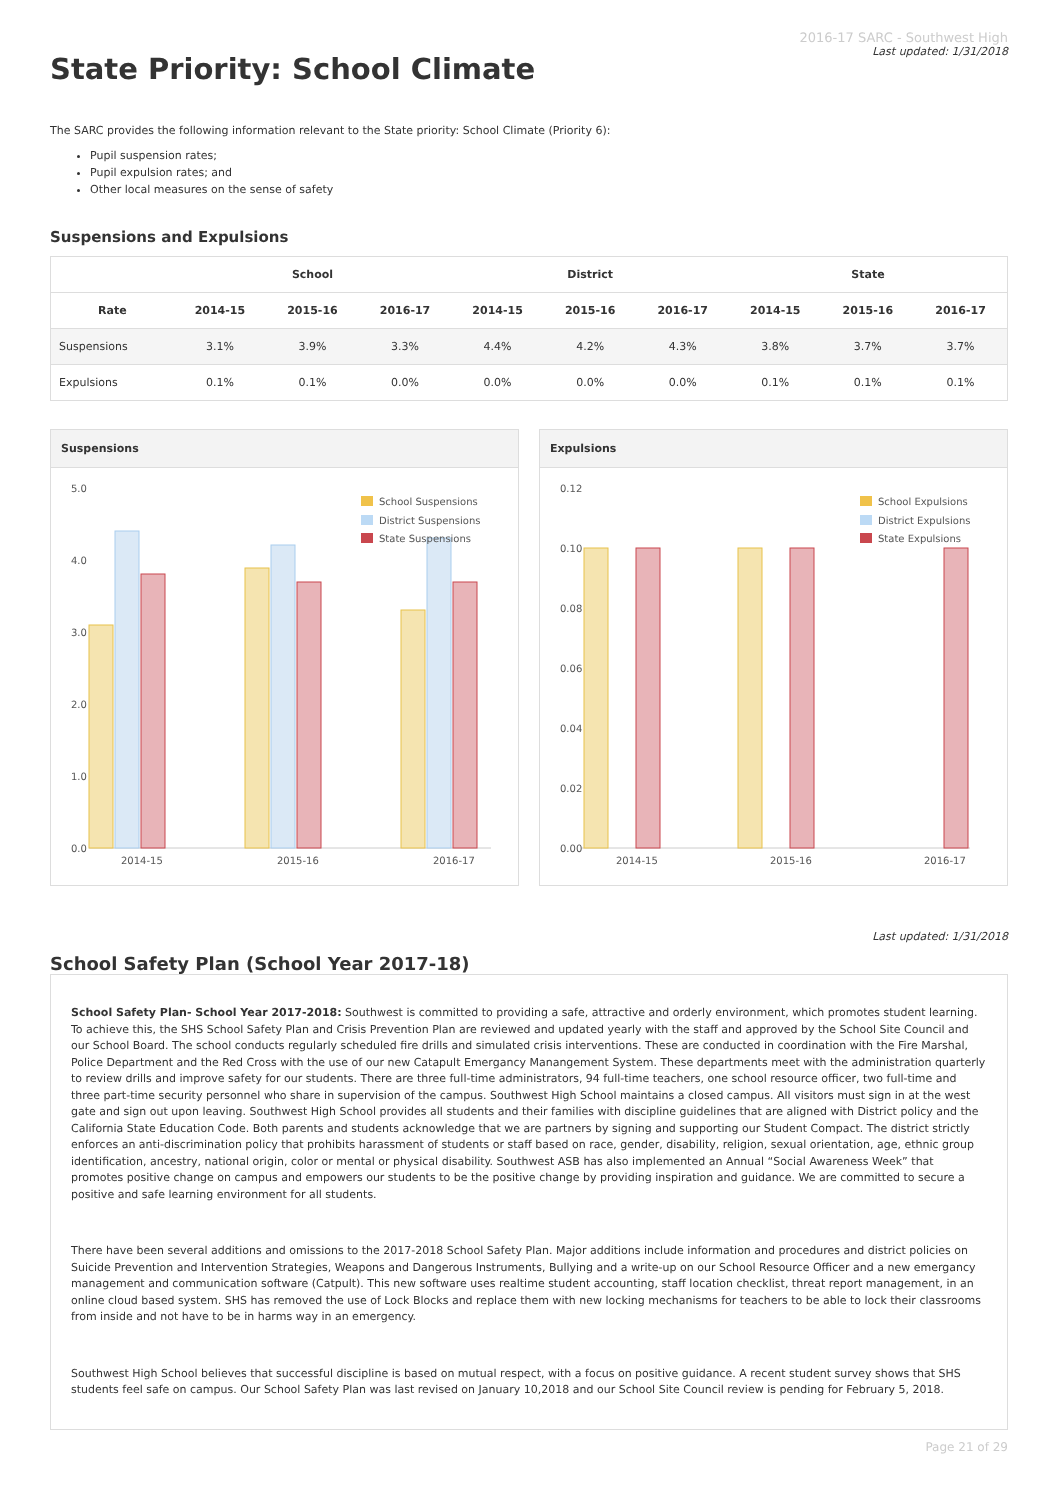State Priority: School Climate
2016-17 SARC - Southwest High
Last updated: 1/31/2018
The SARC provides the following information relevant to the State priority: School Climate (Priority 6):
Pupil suspension rates;
Pupil expulsion rates; and
Other local measures on the sense of safety
Suspensions and Expulsions
| | School | | | District | | | State | | |
| --- | --- | --- | --- | --- | --- | --- | --- | --- | --- |
| Rate | 2014-15 | 2015-16 | 2016-17 | 2014-15 | 2015-16 | 2016-17 | 2014-15 | 2015-16 | 2016-17 |
| Suspensions | 3.1% | 3.9% | 3.3% | 4.4% | 4.2% | 4.3% | 3.8% | 3.7% | 3.7% |
| Expulsions | 0.1% | 0.1% | 0.0% | 0.0% | 0.0% | 0.0% | 0.1% | 0.1% | 0.1% |
Suspensions
5.0
4.0
3.0
2.0
1.0
0.0
2014-15
2015-16
2016-17
School Suspensions
District Suspensions
State Suspensions
Expulsions
0.12
0.10
0.08
0.06
0.04
0.02
0.00
2014-15
2015-16
2016-17
School Expulsions
District Expulsions
State Expulsions
Last updated: 1/31/2018
School Safety Plan (School Year 2017-18)
School Safety Plan- School Year 2017-2018: Southwest is committed to providing a safe, attractive and orderly environment, which promotes student learning. To achieve this, the SHS School Safety Plan and Crisis Prevention Plan are reviewed and updated yearly with the staff and approved by the School Site Council and our School Board. The school conducts regularly scheduled fire drills and simulated crisis interventions. These are conducted in coordination with the Fire Marshal, Police Department and the Red Cross with the use of our new Catapult Emergancy Manangement System. These departments meet with the administration quarterly to review drills and improve safety for our students. There are three full-time administrators, 94 full-time teachers, one school resource officer, two full-time and three part-time security personnel who share in supervision of the campus. Southwest High School maintains a closed campus. All visitors must sign in at the west gate and sign out upon leaving. Southwest High School provides all students and their families with discipline guidelines that are aligned with District policy and the California State Education Code. Both parents and students acknowledge that we are partners by signing and supporting our Student Compact. The district strictly enforces an anti-discrimination policy that prohibits harassment of students or staff based on race, gender, disability, religion, sexual orientation, age, ethnic group identification, ancestry, national origin, color or mental or physical disability. Southwest ASB has also implemented an Annual “Social Awareness Week” that promotes positive change on campus and empowers our students to be the positive change by providing inspiration and guidance. We are committed to secure a positive and safe learning environment for all students.
There have been several additions and omissions to the 2017-2018 School Safety Plan. Major additions include information and procedures and district policies on Suicide Prevention and Intervention Strategies, Weapons and Dangerous Instruments, Bullying and a write-up on our School Resource Officer and a new emergancy management and communication software (Catpult). This new software uses realtime student accounting, staff location checklist, threat report management, in an online cloud based system. SHS has removed the use of Lock Blocks and replace them with new locking mechanisms for teachers to be able to lock their classrooms from inside and not have to be in harms way in an emergency.
Southwest High School believes that successful discipline is based on mutual respect, with a focus on positive guidance. A recent student survey shows that SHS students feel safe on campus. Our School Safety Plan was last revised on January 10,2018 and our School Site Council review is pending for February 5, 2018.
Page 21 of 29